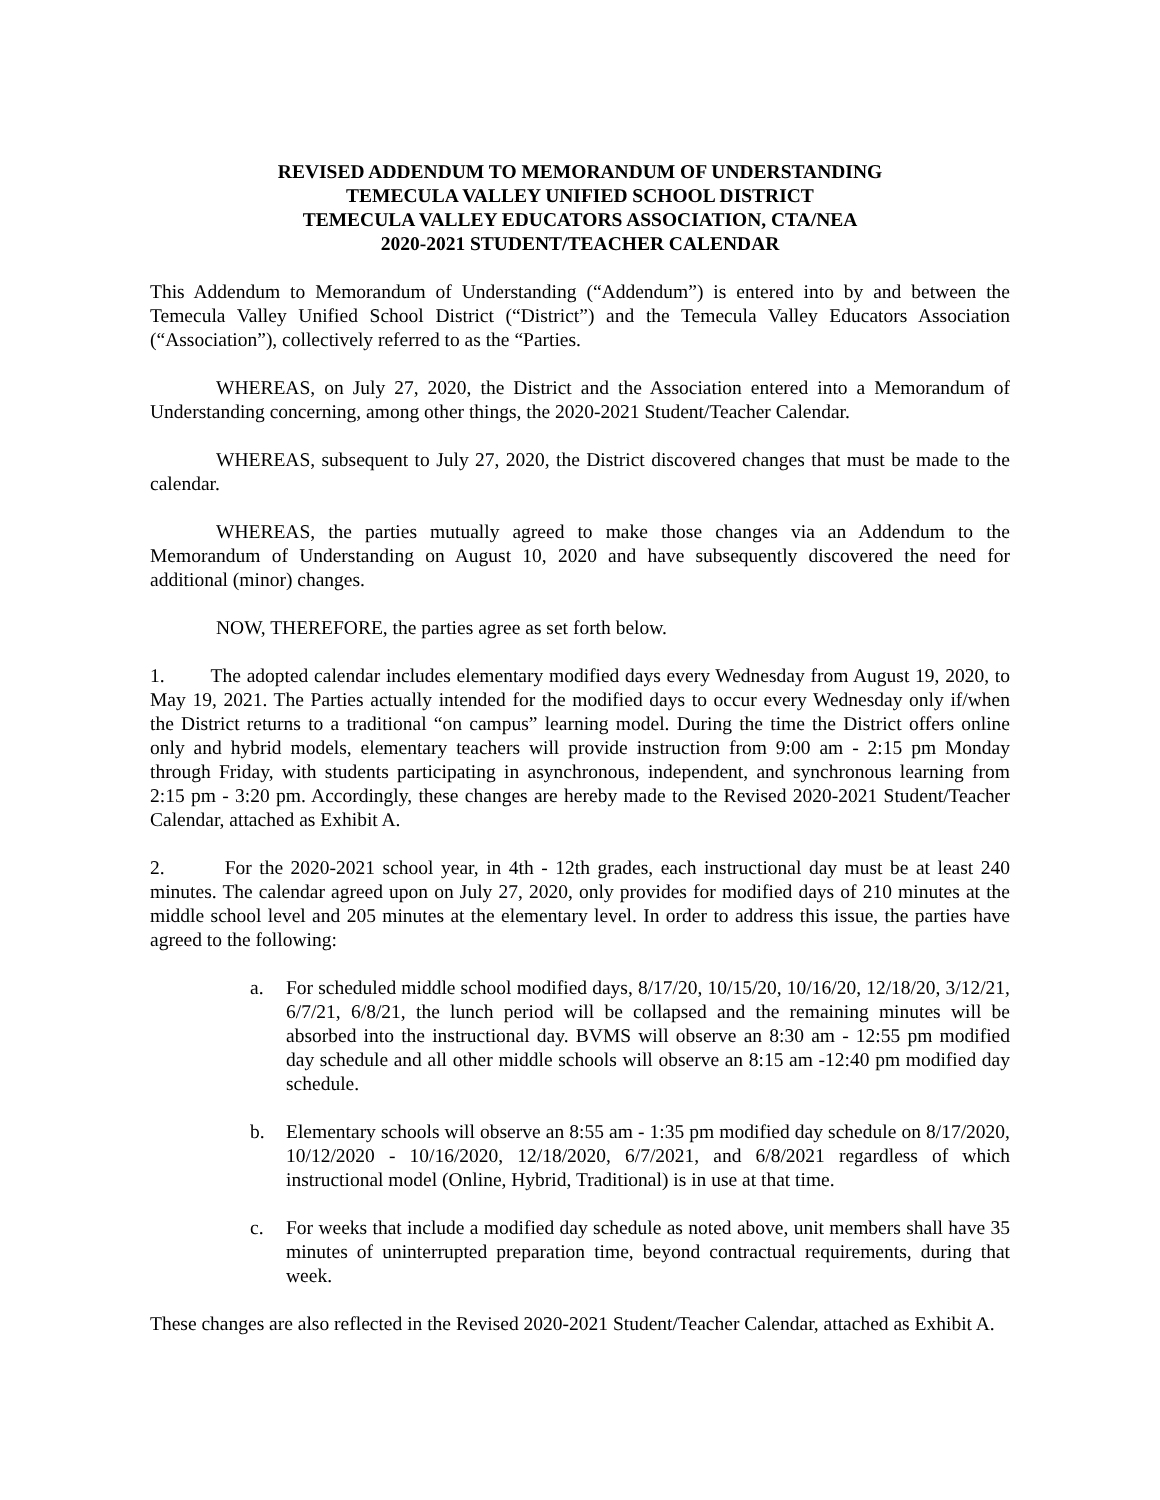REVISED ADDENDUM TO MEMORANDUM OF UNDERSTANDING
TEMECULA VALLEY UNIFIED SCHOOL DISTRICT
TEMECULA VALLEY EDUCATORS ASSOCIATION, CTA/NEA
2020-2021 STUDENT/TEACHER CALENDAR
This Addendum to Memorandum of Understanding (“Addendum”) is entered into by and between the Temecula Valley Unified School District (“District”) and the Temecula Valley Educators Association (“Association”), collectively referred to as the “Parties.
WHEREAS, on July 27, 2020, the District and the Association entered into a Memorandum of Understanding concerning, among other things, the 2020-2021 Student/Teacher Calendar.
WHEREAS, subsequent to July 27, 2020, the District discovered changes that must be made to the calendar.
WHEREAS, the parties mutually agreed to make those changes via an Addendum to the Memorandum of Understanding on August 10, 2020 and have subsequently discovered the need for additional (minor) changes.
NOW, THEREFORE, the parties agree as set forth below.
1. The adopted calendar includes elementary modified days every Wednesday from August 19, 2020, to May 19, 2021. The Parties actually intended for the modified days to occur every Wednesday only if/when the District returns to a traditional “on campus” learning model. During the time the District offers online only and hybrid models, elementary teachers will provide instruction from 9:00 am - 2:15 pm Monday through Friday, with students participating in asynchronous, independent, and synchronous learning from 2:15 pm - 3:20 pm. Accordingly, these changes are hereby made to the Revised 2020-2021 Student/Teacher Calendar, attached as Exhibit A.
2. For the 2020-2021 school year, in 4th - 12th grades, each instructional day must be at least 240 minutes. The calendar agreed upon on July 27, 2020, only provides for modified days of 210 minutes at the middle school level and 205 minutes at the elementary level. In order to address this issue, the parties have agreed to the following:
a. For scheduled middle school modified days, 8/17/20, 10/15/20, 10/16/20, 12/18/20, 3/12/21, 6/7/21, 6/8/21, the lunch period will be collapsed and the remaining minutes will be absorbed into the instructional day. BVMS will observe an 8:30 am - 12:55 pm modified day schedule and all other middle schools will observe an 8:15 am -12:40 pm modified day schedule.
b. Elementary schools will observe an 8:55 am - 1:35 pm modified day schedule on 8/17/2020, 10/12/2020 - 10/16/2020, 12/18/2020, 6/7/2021, and 6/8/2021 regardless of which instructional model (Online, Hybrid, Traditional) is in use at that time.
c. For weeks that include a modified day schedule as noted above, unit members shall have 35 minutes of uninterrupted preparation time, beyond contractual requirements, during that week.
These changes are also reflected in the Revised 2020-2021 Student/Teacher Calendar, attached as Exhibit A.